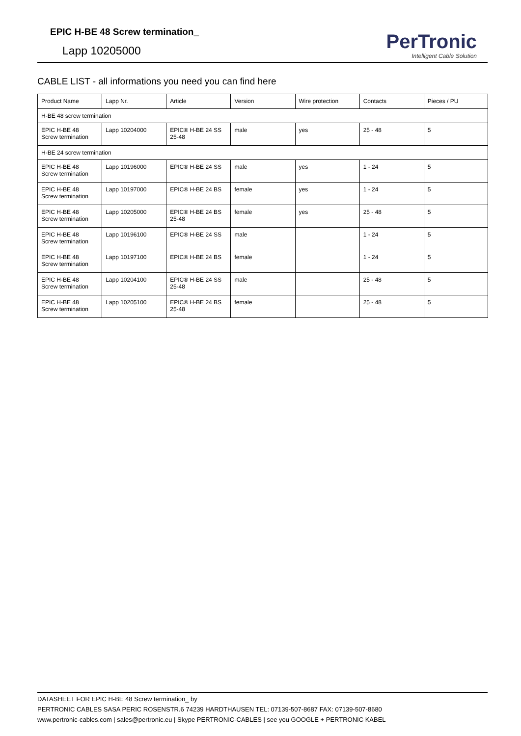EPIC H-BE 48 Screw termination_
Lapp 10205000
PerTronic
Intelligent Cable Solution
CABLE LIST - all informations you need you can find here
| Product Name | Lapp Nr. | Article | Version | Wire protection | Contacts | Pieces / PU |
| --- | --- | --- | --- | --- | --- | --- |
| H-BE 48 screw termination | | | | | | |
| EPIC H-BE 48 Screw termination | Lapp 10204000 | EPIC® H-BE 24 SS 25-48 | male | yes | 25 - 48 | 5 |
| H-BE 24 screw termination | | | | | | |
| EPIC H-BE 48 Screw termination | Lapp 10196000 | EPIC® H-BE 24 SS | male | yes | 1 - 24 | 5 |
| EPIC H-BE 48 Screw termination | Lapp 10197000 | EPIC® H-BE 24 BS | female | yes | 1 - 24 | 5 |
| EPIC H-BE 48 Screw termination | Lapp 10205000 | EPIC® H-BE 24 BS 25-48 | female | yes | 25 - 48 | 5 |
| EPIC H-BE 48 Screw termination | Lapp 10196100 | EPIC® H-BE 24 SS | male | | 1 - 24 | 5 |
| EPIC H-BE 48 Screw termination | Lapp 10197100 | EPIC® H-BE 24 BS | female | | 1 - 24 | 5 |
| EPIC H-BE 48 Screw termination | Lapp 10204100 | EPIC® H-BE 24 SS 25-48 | male | | 25 - 48 | 5 |
| EPIC H-BE 48 Screw termination | Lapp 10205100 | EPIC® H-BE 24 BS 25-48 | female | | 25 - 48 | 5 |
DATASHEET FOR EPIC H-BE 48 Screw termination_ by
PERTRONIC CABLES SASA PERIC ROSENSTR.6 74239 HARDTHAUSEN TEL: 07139-507-8687 FAX: 07139-507-8680
www.pertronic-cables.com | sales@pertronic.eu | Skype PERTRONIC-CABLES | see you GOOGLE + PERTRONIC KABEL